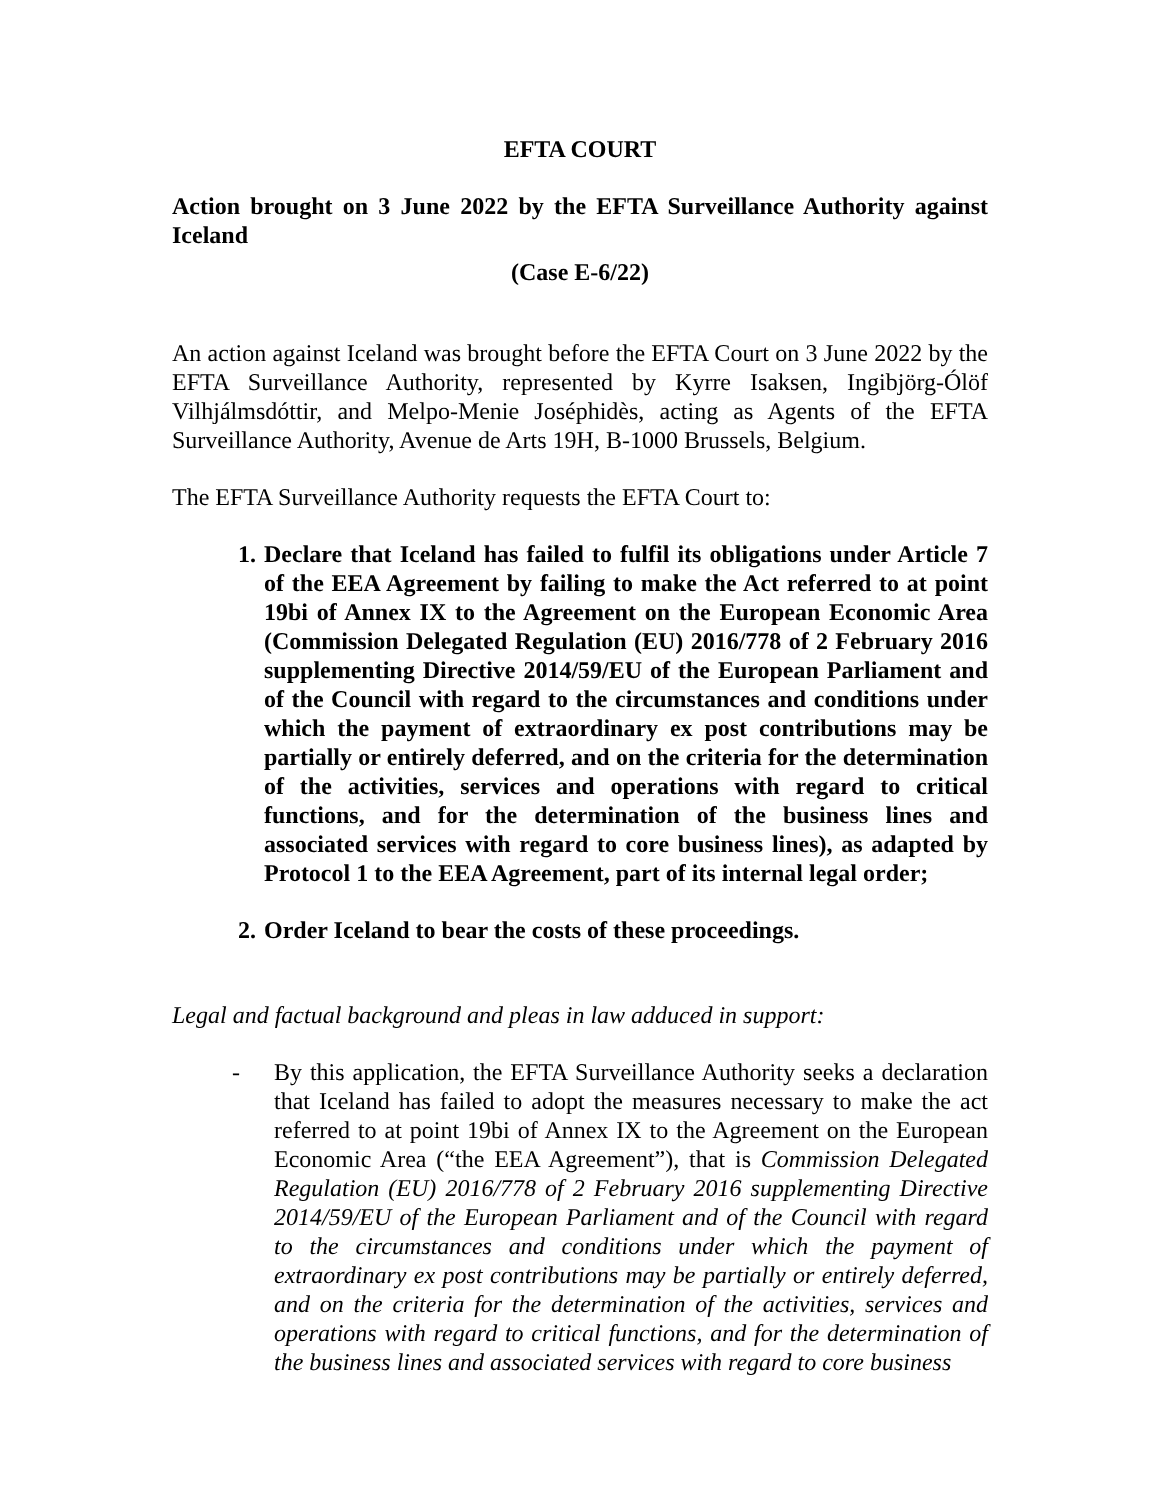EFTA COURT
Action brought on 3 June 2022 by the EFTA Surveillance Authority against Iceland
(Case E-6/22)
An action against Iceland was brought before the EFTA Court on 3 June 2022 by the EFTA Surveillance Authority, represented by Kyrre Isaksen, Ingibjörg-Ólöf Vilhjálmsdóttir, and Melpo-Menie Joséphidès, acting as Agents of the EFTA Surveillance Authority, Avenue de Arts 19H, B-1000 Brussels, Belgium.
The EFTA Surveillance Authority requests the EFTA Court to:
1. Declare that Iceland has failed to fulfil its obligations under Article 7 of the EEA Agreement by failing to make the Act referred to at point 19bi of Annex IX to the Agreement on the European Economic Area (Commission Delegated Regulation (EU) 2016/778 of 2 February 2016 supplementing Directive 2014/59/EU of the European Parliament and of the Council with regard to the circumstances and conditions under which the payment of extraordinary ex post contributions may be partially or entirely deferred, and on the criteria for the determination of the activities, services and operations with regard to critical functions, and for the determination of the business lines and associated services with regard to core business lines), as adapted by Protocol 1 to the EEA Agreement, part of its internal legal order;
2. Order Iceland to bear the costs of these proceedings.
Legal and factual background and pleas in law adduced in support:
- By this application, the EFTA Surveillance Authority seeks a declaration that Iceland has failed to adopt the measures necessary to make the act referred to at point 19bi of Annex IX to the Agreement on the European Economic Area (“the EEA Agreement”), that is Commission Delegated Regulation (EU) 2016/778 of 2 February 2016 supplementing Directive 2014/59/EU of the European Parliament and of the Council with regard to the circumstances and conditions under which the payment of extraordinary ex post contributions may be partially or entirely deferred, and on the criteria for the determination of the activities, services and operations with regard to critical functions, and for the determination of the business lines and associated services with regard to core business